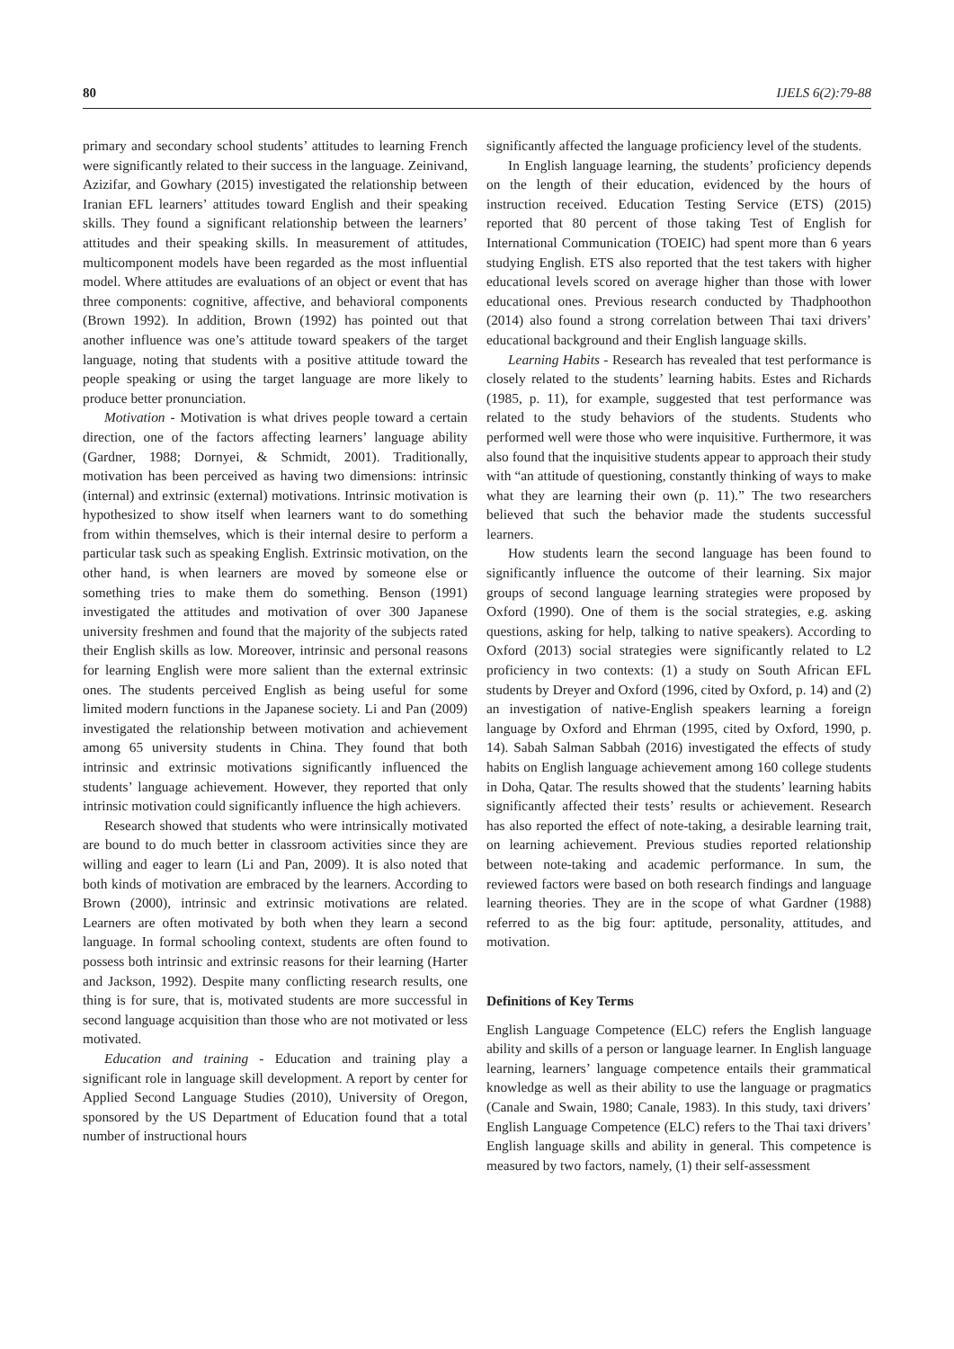80 IJELS 6(2):79-88
primary and secondary school students’ attitudes to learning French were significantly related to their success in the language. Zeinivand, Azizifar, and Gowhary (2015) investigated the relationship between Iranian EFL learners’ attitudes toward English and their speaking skills. They found a significant relationship between the learners’ attitudes and their speaking skills. In measurement of attitudes, multicomponent models have been regarded as the most influential model. Where attitudes are evaluations of an object or event that has three components: cognitive, affective, and behavioral components (Brown 1992). In addition, Brown (1992) has pointed out that another influence was one’s attitude toward speakers of the target language, noting that students with a positive attitude toward the people speaking or using the target language are more likely to produce better pronunciation.
Motivation - Motivation is what drives people toward a certain direction, one of the factors affecting learners’ language ability (Gardner, 1988; Dornyei, & Schmidt, 2001). Traditionally, motivation has been perceived as having two dimensions: intrinsic (internal) and extrinsic (external) motivations. Intrinsic motivation is hypothesized to show itself when learners want to do something from within themselves, which is their internal desire to perform a particular task such as speaking English. Extrinsic motivation, on the other hand, is when learners are moved by someone else or something tries to make them do something. Benson (1991) investigated the attitudes and motivation of over 300 Japanese university freshmen and found that the majority of the subjects rated their English skills as low. Moreover, intrinsic and personal reasons for learning English were more salient than the external extrinsic ones. The students perceived English as being useful for some limited modern functions in the Japanese society. Li and Pan (2009) investigated the relationship between motivation and achievement among 65 university students in China. They found that both intrinsic and extrinsic motivations significantly influenced the students’ language achievement. However, they reported that only intrinsic motivation could significantly influence the high achievers.
Research showed that students who were intrinsically motivated are bound to do much better in classroom activities since they are willing and eager to learn (Li and Pan, 2009). It is also noted that both kinds of motivation are embraced by the learners. According to Brown (2000), intrinsic and extrinsic motivations are related. Learners are often motivated by both when they learn a second language. In formal schooling context, students are often found to possess both intrinsic and extrinsic reasons for their learning (Harter and Jackson, 1992). Despite many conflicting research results, one thing is for sure, that is, motivated students are more successful in second language acquisition than those who are not motivated or less motivated.
Education and training - Education and training play a significant role in language skill development. A report by center for Applied Second Language Studies (2010), University of Oregon, sponsored by the US Department of Education found that a total number of instructional hours
significantly affected the language proficiency level of the students.
In English language learning, the students’ proficiency depends on the length of their education, evidenced by the hours of instruction received. Education Testing Service (ETS) (2015) reported that 80 percent of those taking Test of English for International Communication (TOEIC) had spent more than 6 years studying English. ETS also reported that the test takers with higher educational levels scored on average higher than those with lower educational ones. Previous research conducted by Thadphoothon (2014) also found a strong correlation between Thai taxi drivers’ educational background and their English language skills.
Learning Habits - Research has revealed that test performance is closely related to the students’ learning habits. Estes and Richards (1985, p. 11), for example, suggested that test performance was related to the study behaviors of the students. Students who performed well were those who were inquisitive. Furthermore, it was also found that the inquisitive students appear to approach their study with “an attitude of questioning, constantly thinking of ways to make what they are learning their own (p. 11).” The two researchers believed that such the behavior made the students successful learners.
How students learn the second language has been found to significantly influence the outcome of their learning. Six major groups of second language learning strategies were proposed by Oxford (1990). One of them is the social strategies, e.g. asking questions, asking for help, talking to native speakers). According to Oxford (2013) social strategies were significantly related to L2 proficiency in two contexts: (1) a study on South African EFL students by Dreyer and Oxford (1996, cited by Oxford, p. 14) and (2) an investigation of native-English speakers learning a foreign language by Oxford and Ehrman (1995, cited by Oxford, 1990, p. 14). Sabah Salman Sabbah (2016) investigated the effects of study habits on English language achievement among 160 college students in Doha, Qatar. The results showed that the students’ learning habits significantly affected their tests’ results or achievement. Research has also reported the effect of note-taking, a desirable learning trait, on learning achievement. Previous studies reported relationship between note-taking and academic performance. In sum, the reviewed factors were based on both research findings and language learning theories. They are in the scope of what Gardner (1988) referred to as the big four: aptitude, personality, attitudes, and motivation.
Definitions of Key Terms
English Language Competence (ELC) refers the English language ability and skills of a person or language learner. In English language learning, learners’ language competence entails their grammatical knowledge as well as their ability to use the language or pragmatics (Canale and Swain, 1980; Canale, 1983). In this study, taxi drivers’ English Language Competence (ELC) refers to the Thai taxi drivers’ English language skills and ability in general. This competence is measured by two factors, namely, (1) their self-assessment